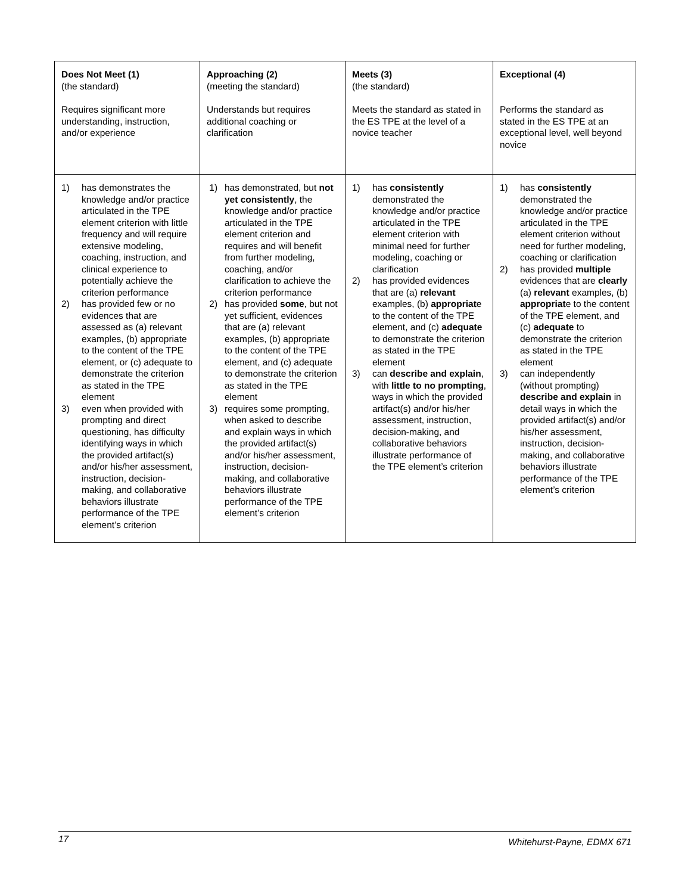| Does Not Meet (1) (the standard) Requires significant more understanding, instruction, and/or experience | Approaching (2) (meeting the standard) Understands but requires additional coaching or clarification | Meets (3) (the standard) Meets the standard as stated in the ES TPE at the level of a novice teacher | Exceptional (4) Performs the standard as stated in the ES TPE at an exceptional level, well beyond novice |
| 1) has demonstrates the knowledge and/or practice articulated in the TPE element criterion with little frequency and will require extensive modeling, coaching, instruction, and clinical experience to potentially achieve the criterion performance 2) has provided few or no evidences that are assessed as (a) relevant examples, (b) appropriate to the content of the TPE element, or (c) adequate to demonstrate the criterion as stated in the TPE element 3) even when provided with prompting and direct questioning, has difficulty identifying ways in which the provided artifact(s) and/or his/her assessment, instruction, decision-making, and collaborative behaviors illustrate performance of the TPE element’s criterion | 1) has demonstrated, but not yet consistently , the knowledge and/or practice articulated in the TPE element criterion and requires and will benefit from further modeling, coaching, and/or clarification to achieve the criterion performance 2) has provided some , but not yet sufficient, evidences that are (a) relevant examples, (b) appropriate to the content of the TPE element, and (c) adequate to demonstrate the criterion as stated in the TPE element 3) requires some prompting, when asked to describe and explain ways in which the provided artifact(s) and/or his/her assessment, instruction, decision-making, and collaborative behaviors illustrate performance of the TPE element’s criterion | 1) has consistently demonstrated the knowledge and/or practice articulated in the TPE element criterion with minimal need for further modeling, coaching or clarification 2) has provided evidences that are (a) relevant examples, (b) appropriat e to the content of the TPE element, and (c) adequate to demonstrate the criterion as stated in the TPE element 3) can describe and explain , with little to no prompting , ways in which the provided artifact(s) and/or his/her assessment, instruction, decision-making, and collaborative behaviors illustrate performance of the TPE element’s criterion | 1) has consistently demonstrated the knowledge and/or practice articulated in the TPE element criterion without need for further modeling, coaching or clarification 2) has provided multiple evidences that are clearly (a) relevant examples, (b) appropriat e to the content of the TPE element, and (c) adequate to demonstrate the criterion as stated in the TPE element 3) can independently (without prompting) describe and explain in detail ways in which the provided artifact(s) and/or his/her assessment, instruction, decision-making, and collaborative behaviors illustrate performance of the TPE element’s criterion |
17 Whitehurst-Payne, EDMX 671